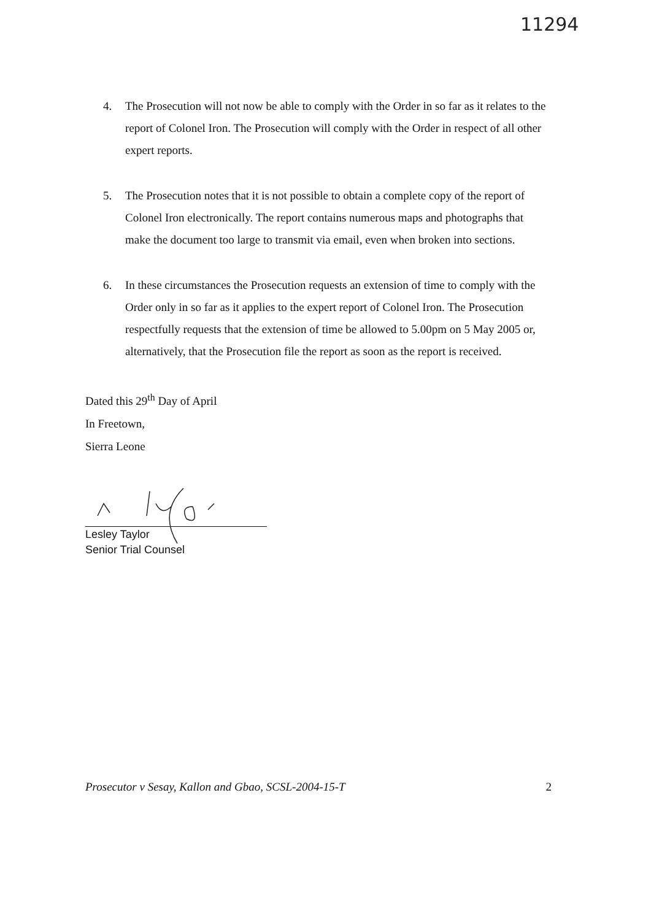11294
4. The Prosecution will not now be able to comply with the Order in so far as it relates to the report of Colonel Iron. The Prosecution will comply with the Order in respect of all other expert reports.
5. The Prosecution notes that it is not possible to obtain a complete copy of the report of Colonel Iron electronically. The report contains numerous maps and photographs that make the document too large to transmit via email, even when broken into sections.
6. In these circumstances the Prosecution requests an extension of time to comply with the Order only in so far as it applies to the expert report of Colonel Iron. The Prosecution respectfully requests that the extension of time be allowed to 5.00pm on 5 May 2005 or, alternatively, that the Prosecution file the report as soon as the report is received.
Dated this 29<sup>th</sup> Day of April
In Freetown,
Sierra Leone
Lesley Taylor
Senior Trial Counsel
Prosecutor v Sesay, Kallon and Gbao, SCSL-2004-15-T 2